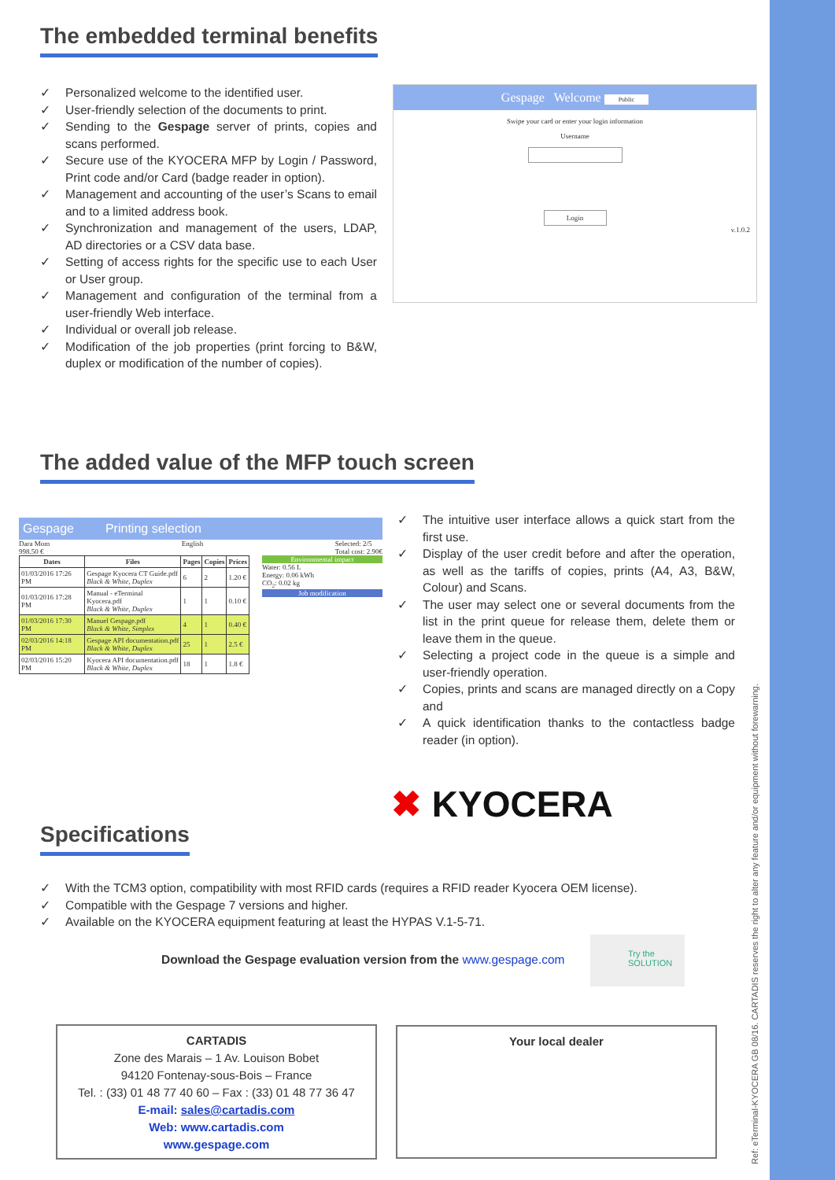The embedded terminal benefits
✓ Personalized welcome to the identified user.
✓ User-friendly selection of the documents to print.
✓ Sending to the Gespage server of prints, copies and scans performed.
✓ Secure use of the KYOCERA MFP by Login / Password, Print code and/or Card (badge reader in option).
✓ Management and accounting of the user’s Scans to email and to a limited address book.
✓ Synchronization and management of the users, LDAP, AD directories or a CSV data base.
✓ Setting of access rights for the specific use to each User or User group.
✓ Management and configuration of the terminal from a user-friendly Web interface.
✓ Individual or overall job release.
✓ Modification of the job properties (print forcing to B&W, duplex or modification of the number of copies).
Gespage Welcome Public
Swipe your card or enter your login information
Username
Login
v.1.0.2
The added value of the MFP touch screen
Gespage Printing selection
Dara Mom
998.50 € English Selected: 2/5
Total cost: 2.90€
| Dates | Files | Pages | Copies | Prices |
| --- | --- | --- | --- | --- |
| 01/03/2016 17:26 PM | Gespage Kyocera CT Guide.pdf Black & White, Duplex | 6 | 2 | 1.20 € |
| 01/03/2016 17:28 PM | Manual - eTerminal Kyocera.pdf Black & White, Duplex | 1 | 1 | 0.10 € |
| 01/03/2016 17:30 PM | Manuel Gespage.pdf Black & White, Simplex | 4 | 1 | 0.40 € |
| 02/03/2016 14:18 PM | Gespage API documentation.pdf Black & White, Duplex | 25 | 1 | 2.5 € |
| 02/03/2016 15:20 PM | Kyocera API documentation.pdf Black & White, Duplex | 18 | 1 | 1.8 € |
Environmental impact
Water: 0.56 L
Energy: 0.06 kWh
CO<sub>2</sub>: 0.02 kg
Job modification
✓ The intuitive user interface allows a quick start from the first use.
✓ Display of the user credit before and after the operation, as well as the tariffs of copies, prints (A4, A3, B&W, Colour) and Scans.
✓ The user may select one or several documents from the list in the print queue for release them, delete them or leave them in the queue.
✓ Selecting a project code in the queue is a simple and user-friendly operation.
✓ Copies, prints and scans are managed directly on a Copy and
✓ A quick identification thanks to the contactless badge reader (in option).
✖ KYOCERA
Specifications
✓ With the TCM3 option, compatibility with most RFID cards (requires a RFID reader Kyocera OEM license).
✓ Compatible with the Gespage 7 versions and higher.
✓ Available on the KYOCERA equipment featuring at least the HYPAS V.1-5-71.
Download the Gespage evaluation version from the www.gespage.com
Try the
SOLUTION
CARTADIS
Zone des Marais – 1 Av. Louison Bobet
94120 Fontenay-sous-Bois – France
Tel. : (33) 01 48 77 40 60 – Fax : (33) 01 48 77 36 47
E-mail: sales@cartadis.com
Web: www.cartadis.com
www.gespage.com
Your local dealer
Ref: eTerminal-KYOCERA GB 08/16. CARTADIS reserves the right to alter any feature and/or equipment without forewarning.